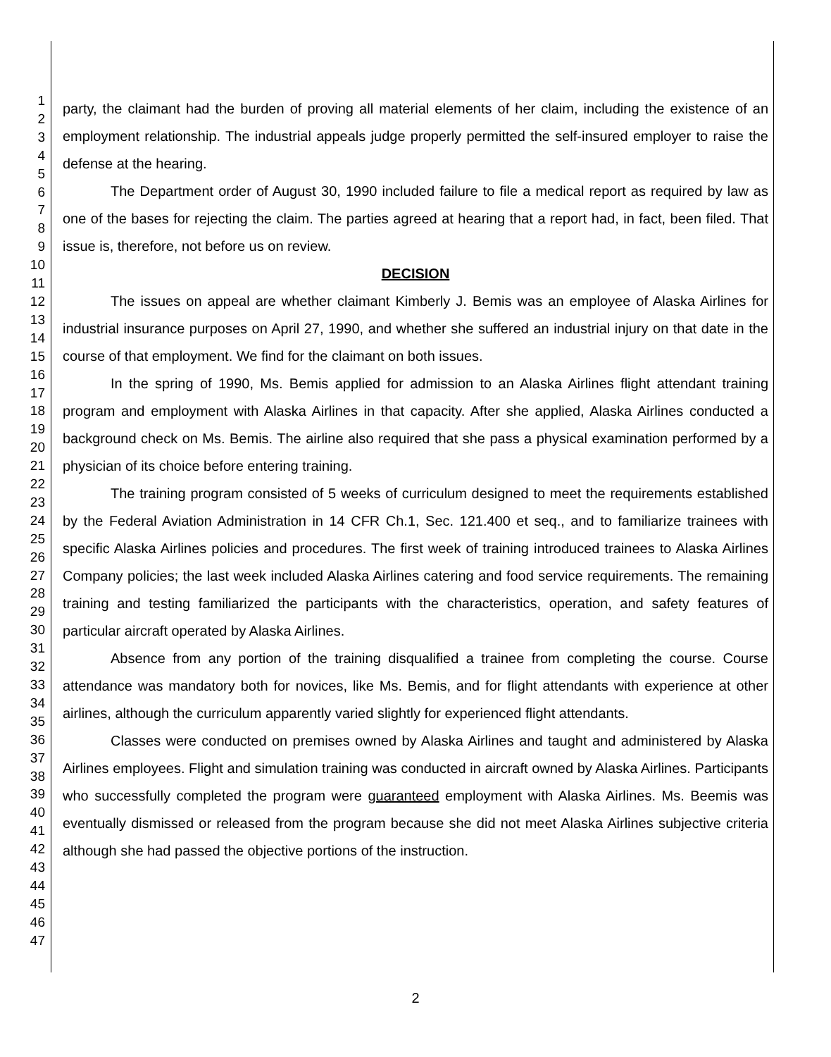1
2
3
4
5
6
7
8
9
10
11
12
13
14
15
16
17
18
19
20
21
22
23
24
25
26
27
28
29
30
31
32
33
34
35
36
37
38
39
40
41
42
43
44
45
46
47
party, the claimant had the burden of proving all material elements of her claim, including the existence of an employment relationship. The industrial appeals judge properly permitted the self-insured employer to raise the defense at the hearing.
The Department order of August 30, 1990 included failure to file a medical report as required by law as one of the bases for rejecting the claim. The parties agreed at hearing that a report had, in fact, been filed. That issue is, therefore, not before us on review.
DECISION
The issues on appeal are whether claimant Kimberly J. Bemis was an employee of Alaska Airlines for industrial insurance purposes on April 27, 1990, and whether she suffered an industrial injury on that date in the course of that employment. We find for the claimant on both issues.
In the spring of 1990, Ms. Bemis applied for admission to an Alaska Airlines flight attendant training program and employment with Alaska Airlines in that capacity. After she applied, Alaska Airlines conducted a background check on Ms. Bemis. The airline also required that she pass a physical examination performed by a physician of its choice before entering training.
The training program consisted of 5 weeks of curriculum designed to meet the requirements established by the Federal Aviation Administration in 14 CFR Ch.1, Sec. 121.400 et seq., and to familiarize trainees with specific Alaska Airlines policies and procedures. The first week of training introduced trainees to Alaska Airlines Company policies; the last week included Alaska Airlines catering and food service requirements. The remaining training and testing familiarized the participants with the characteristics, operation, and safety features of particular aircraft operated by Alaska Airlines.
Absence from any portion of the training disqualified a trainee from completing the course. Course attendance was mandatory both for novices, like Ms. Bemis, and for flight attendants with experience at other airlines, although the curriculum apparently varied slightly for experienced flight attendants.
Classes were conducted on premises owned by Alaska Airlines and taught and administered by Alaska Airlines employees. Flight and simulation training was conducted in aircraft owned by Alaska Airlines. Participants who successfully completed the program were guaranteed employment with Alaska Airlines. Ms. Beemis was eventually dismissed or released from the program because she did not meet Alaska Airlines subjective criteria although she had passed the objective portions of the instruction.
2